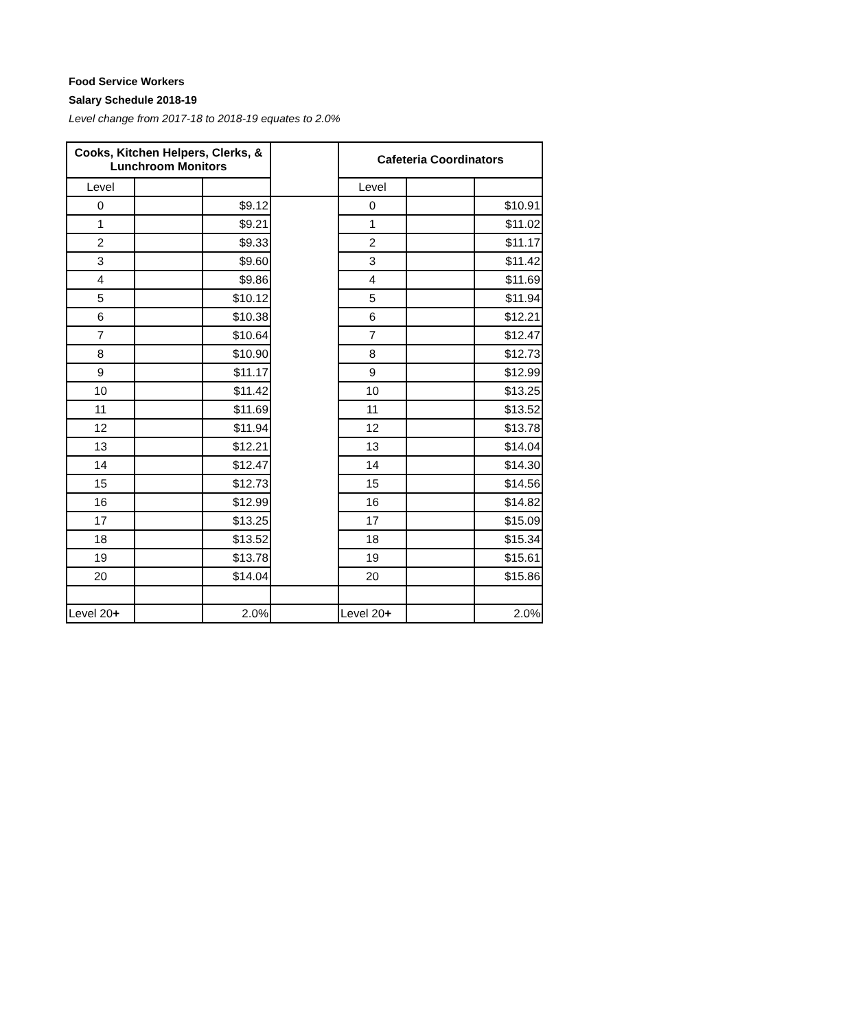Food Service Workers
Salary Schedule 2018-19
Level change from 2017-18 to 2018-19 equates to 2.0%
| Cooks, Kitchen Helpers, Clerks, & Lunchroom Monitors | | | | Cafeteria Coordinators | | |
| Level | | | | Level | | |
| 0 | | $9.12 | | 0 | | $10.91 |
| 1 | | $9.21 | | 1 | | $11.02 |
| 2 | | $9.33 | | 2 | | $11.17 |
| 3 | | $9.60 | | 3 | | $11.42 |
| 4 | | $9.86 | | 4 | | $11.69 |
| 5 | | $10.12 | | 5 | | $11.94 |
| 6 | | $10.38 | | 6 | | $12.21 |
| 7 | | $10.64 | | 7 | | $12.47 |
| 8 | | $10.90 | | 8 | | $12.73 |
| 9 | | $11.17 | | 9 | | $12.99 |
| 10 | | $11.42 | | 10 | | $13.25 |
| 11 | | $11.69 | | 11 | | $13.52 |
| 12 | | $11.94 | | 12 | | $13.78 |
| 13 | | $12.21 | | 13 | | $14.04 |
| 14 | | $12.47 | | 14 | | $14.30 |
| 15 | | $12.73 | | 15 | | $14.56 |
| 16 | | $12.99 | | 16 | | $14.82 |
| 17 | | $13.25 | | 17 | | $15.09 |
| 18 | | $13.52 | | 18 | | $15.34 |
| 19 | | $13.78 | | 19 | | $15.61 |
| 20 | | $14.04 | | 20 | | $15.86 |
| Level 20 + | | 2.0% | | Level 20 + | | 2.0% |